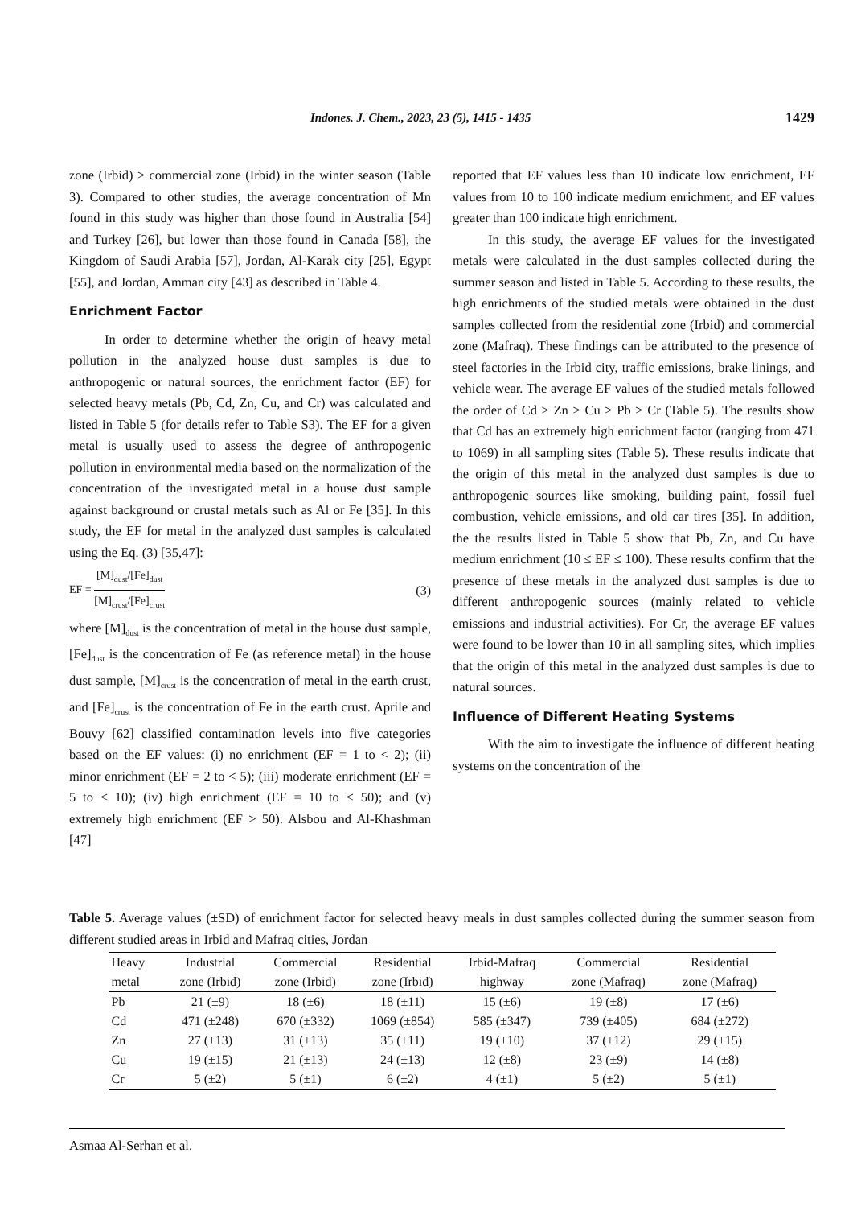Indones. J. Chem., 2023, 23 (5), 1415 - 1435 1429
zone (Irbid) > commercial zone (Irbid) in the winter season (Table 3). Compared to other studies, the average concentration of Mn found in this study was higher than those found in Australia [54] and Turkey [26], but lower than those found in Canada [58], the Kingdom of Saudi Arabia [57], Jordan, Al-Karak city [25], Egypt [55], and Jordan, Amman city [43] as described in Table 4.
Enrichment Factor
In order to determine whether the origin of heavy metal pollution in the analyzed house dust samples is due to anthropogenic or natural sources, the enrichment factor (EF) for selected heavy metals (Pb, Cd, Zn, Cu, and Cr) was calculated and listed in Table 5 (for details refer to Table S3). The EF for a given metal is usually used to assess the degree of anthropogenic pollution in environmental media based on the normalization of the concentration of the investigated metal in a house dust sample against background or crustal metals such as Al or Fe [35]. In this study, the EF for metal in the analyzed dust samples is calculated using the Eq. (3) [35,47]:
EF = [M]<sub>dust</sub>/[Fe]<sub>dust</sub> [M]<sub>crust</sub>/[Fe]<sub>crust</sub> (3)
where [M]<sub>dust</sub> is the concentration of metal in the house dust sample, [Fe]<sub>dust</sub> is the concentration of Fe (as reference metal) in the house dust sample, [M]<sub>crust</sub> is the concentration of metal in the earth crust, and [Fe]<sub>crust</sub> is the concentration of Fe in the earth crust. Aprile and Bouvy [62] classified contamination levels into five categories based on the EF values: (i) no enrichment (EF = 1 to < 2); (ii) minor enrichment (EF = 2 to < 5); (iii) moderate enrichment (EF = 5 to < 10); (iv) high enrichment (EF = 10 to < 50); and (v) extremely high enrichment (EF > 50). Alsbou and Al-Khashman [47]
reported that EF values less than 10 indicate low enrichment, EF values from 10 to 100 indicate medium enrichment, and EF values greater than 100 indicate high enrichment.
In this study, the average EF values for the investigated metals were calculated in the dust samples collected during the summer season and listed in Table 5. According to these results, the high enrichments of the studied metals were obtained in the dust samples collected from the residential zone (Irbid) and commercial zone (Mafraq). These findings can be attributed to the presence of steel factories in the Irbid city, traffic emissions, brake linings, and vehicle wear. The average EF values of the studied metals followed the order of Cd > Zn > Cu > Pb > Cr (Table 5). The results show that Cd has an extremely high enrichment factor (ranging from 471 to 1069) in all sampling sites (Table 5). These results indicate that the origin of this metal in the analyzed dust samples is due to anthropogenic sources like smoking, building paint, fossil fuel combustion, vehicle emissions, and old car tires [35]. In addition, the the results listed in Table 5 show that Pb, Zn, and Cu have medium enrichment (10 ≤ EF ≤ 100). These results confirm that the presence of these metals in the analyzed dust samples is due to different anthropogenic sources (mainly related to vehicle emissions and industrial activities). For Cr, the average EF values were found to be lower than 10 in all sampling sites, which implies that the origin of this metal in the analyzed dust samples is due to natural sources.
Influence of Different Heating Systems
With the aim to investigate the influence of different heating systems on the concentration of the
Table 5. Average values (±SD) of enrichment factor for selected heavy meals in dust samples collected during the summer season from different studied areas in Irbid and Mafraq cities, Jordan
| Heavy | Industrial | Commercial | Residential | Irbid-Mafraq | Commercial | Residential |
| --- | --- | --- | --- | --- | --- | --- |
| metal | zone (Irbid) | zone (Irbid) | zone (Irbid) | highway | zone (Mafraq) | zone (Mafraq) |
| Pb | 21 (±9) | 18 (±6) | 18 (±11) | 15 (±6) | 19 (±8) | 17 (±6) |
| Cd | 471 (±248) | 670 (±332) | 1069 (±854) | 585 (±347) | 739 (±405) | 684 (±272) |
| Zn | 27 (±13) | 31 (±13) | 35 (±11) | 19 (±10) | 37 (±12) | 29 (±15) |
| Cu | 19 (±15) | 21 (±13) | 24 (±13) | 12 (±8) | 23 (±9) | 14 (±8) |
| Cr | 5 (±2) | 5 (±1) | 6 (±2) | 4 (±1) | 5 (±2) | 5 (±1) |
Asmaa Al-Serhan et al.